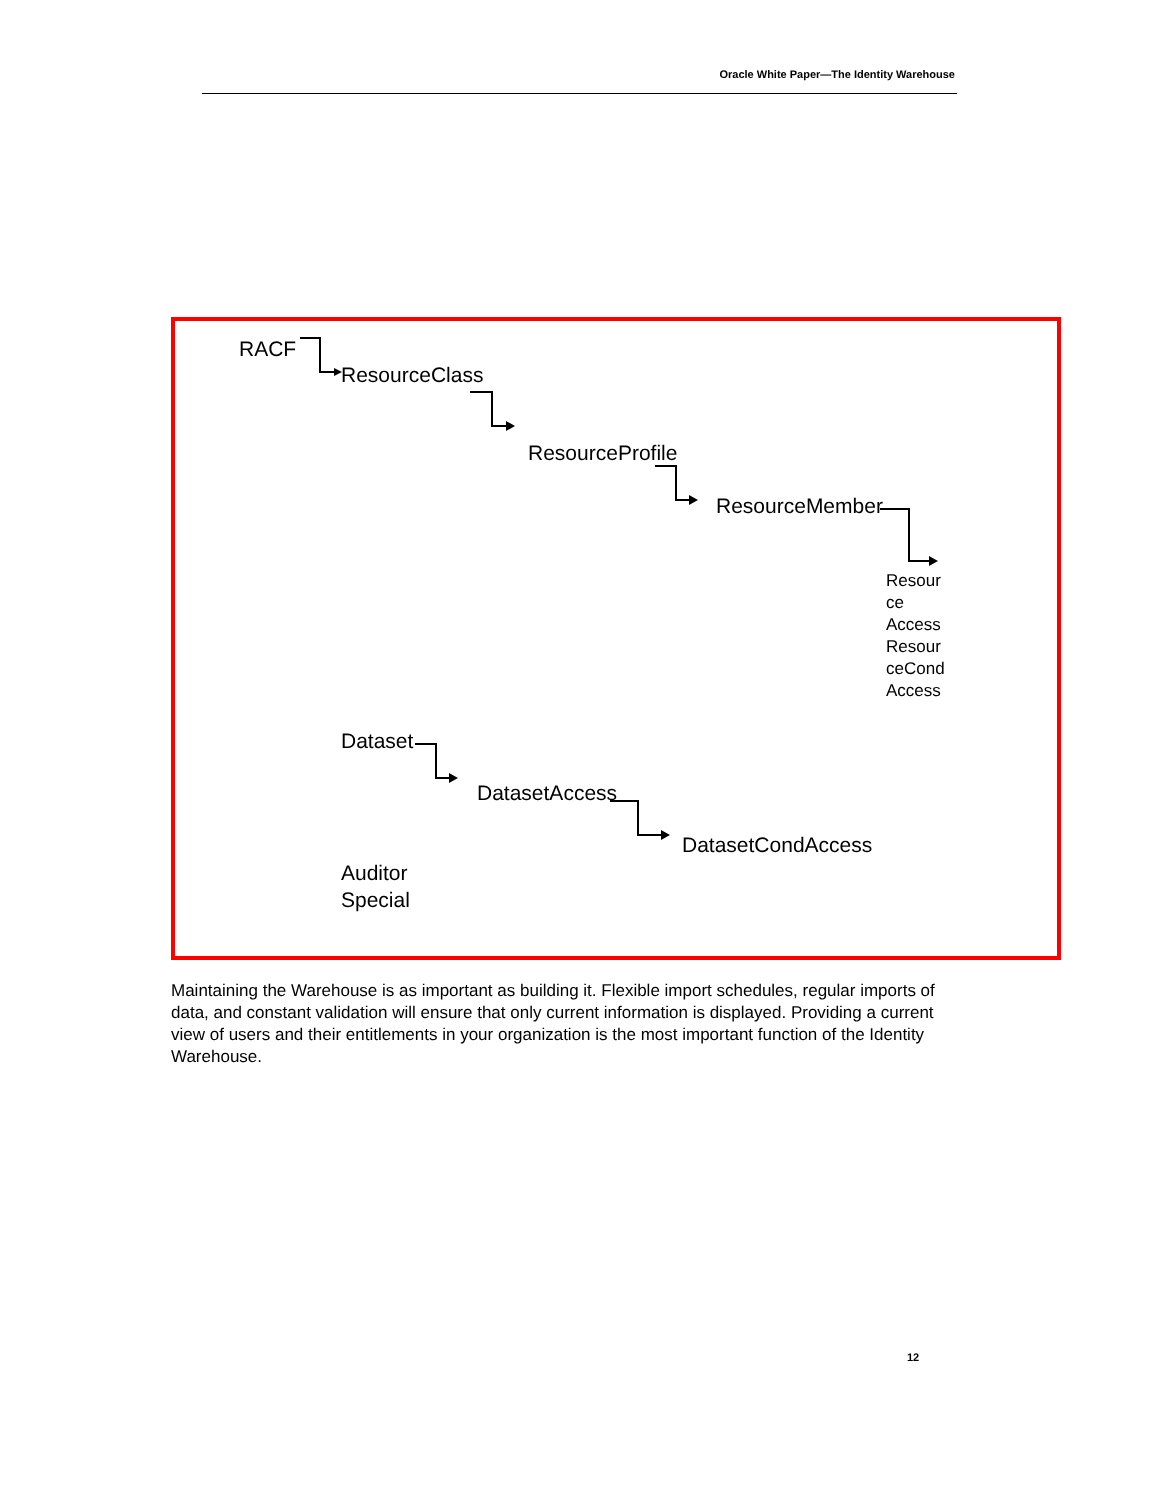Oracle White Paper—The Identity Warehouse
RACF
ResourceClass
ResourceProfile
ResourceMember
Resour
ce
Access
Resour
ceCond
Access
Dataset
DatasetAccess
DatasetCondAccess
Auditor
Special
Maintaining the Warehouse is as important as building it. Flexible import schedules, regular imports of data, and constant validation will ensure that only current information is displayed. Providing a current view of users and their entitlements in your organization is the most important function of the Identity Warehouse.
12